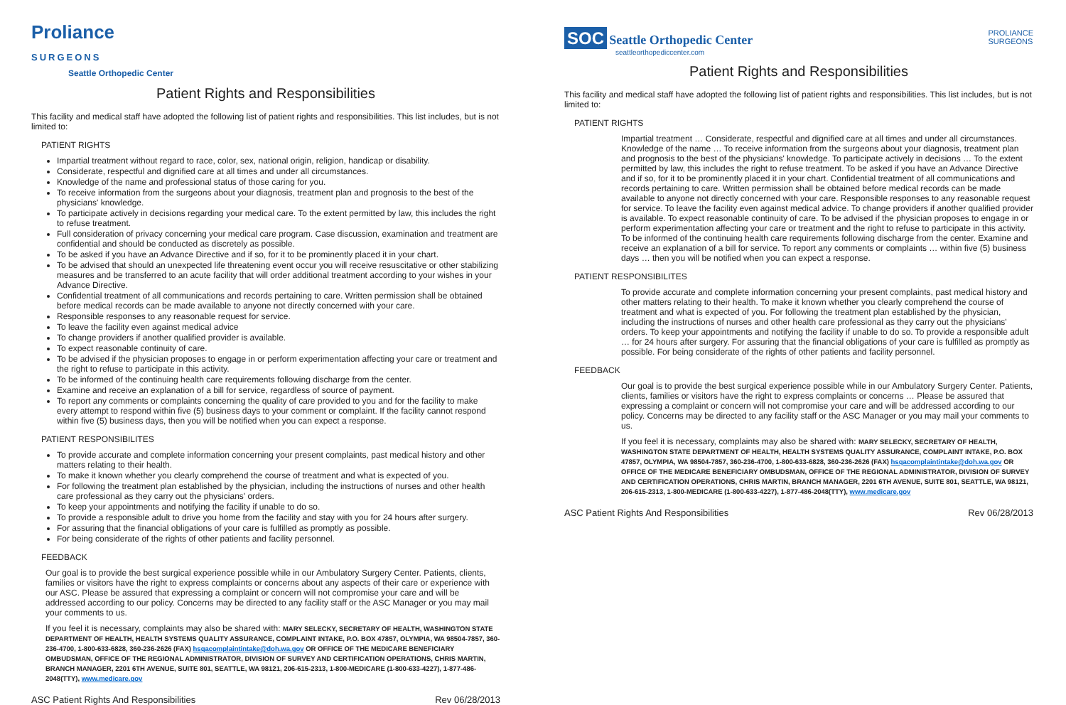Proliance
SURGEONS
Seattle Orthopedic Center
Patient Rights and Responsibilities
This facility and medical staff have adopted the following list of patient rights and responsibilities. This list includes, but is not limited to:
PATIENT RIGHTS
Impartial treatment without regard to race, color, sex, national origin, religion, handicap or disability.
Considerate, respectful and dignified care at all times and under all circumstances.
Knowledge of the name and professional status of those caring for you.
To receive information from the surgeons about your diagnosis, treatment plan and prognosis to the best of the physicians' knowledge.
To participate actively in decisions regarding your medical care. To the extent permitted by law, this includes the right to refuse treatment.
Full consideration of privacy concerning your medical care program. Case discussion, examination and treatment are confidential and should be conducted as discretely as possible.
To be asked if you have an Advance Directive and if so, for it to be prominently placed it in your chart.
To be advised that should an unexpected life threatening event occur you will receive resuscitative or other stabilizing measures and be transferred to an acute facility that will order additional treatment according to your wishes in your Advance Directive.
Confidential treatment of all communications and records pertaining to care. Written permission shall be obtained before medical records can be made available to anyone not directly concerned with your care.
Responsible responses to any reasonable request for service.
To leave the facility even against medical advice
To change providers if another qualified provider is available.
To expect reasonable continuity of care.
To be advised if the physician proposes to engage in or perform experimentation affecting your care or treatment and the right to refuse to participate in this activity.
To be informed of the continuing health care requirements following discharge from the center.
Examine and receive an explanation of a bill for service, regardless of source of payment.
To report any comments or complaints concerning the quality of care provided to you and for the facility to make every attempt to respond within five (5) business days to your comment or complaint. If the facility cannot respond within five (5) business days, then you will be notified when you can expect a response.
PATIENT RESPONSIBILITES
To provide accurate and complete information concerning your present complaints, past medical history and other matters relating to their health.
To make it known whether you clearly comprehend the course of treatment and what is expected of you.
For following the treatment plan established by the physician, including the instructions of nurses and other health care professional as they carry out the physicians' orders.
To keep your appointments and notifying the facility if unable to do so.
To provide a responsible adult to drive you home from the facility and stay with you for 24 hours after surgery.
For assuring that the financial obligations of your care is fulfilled as promptly as possible.
For being considerate of the rights of other patients and facility personnel.
FEEDBACK
Our goal is to provide the best surgical experience possible while in our Ambulatory Surgery Center. Patients, clients, families or visitors have the right to express complaints or concerns about any aspects of their care or experience with our ASC. Please be assured that expressing a complaint or concern will not compromise your care and will be addressed according to our policy. Concerns may be directed to any facility staff or the ASC Manager or you may mail your comments to us.
If you feel it is necessary, complaints may also be shared with: MARY SELECKY, SECRETARY OF HEALTH, WASHINGTON STATE DEPARTMENT OF HEALTH, HEALTH SYSTEMS QUALITY ASSURANCE, COMPLAINT INTAKE, P.O. BOX 47857, OLYMPIA, WA 98504-7857, 360-236-4700, 1-800-633-6828, 360-236-2626 (FAX) hsqacomplaintintake@doh.wa.gov OR OFFICE OF THE MEDICARE BENEFICIARY OMBUDSMAN, OFFICE OF THE REGIONAL ADMINISTRATOR, DIVISION OF SURVEY AND CERTIFICATION OPERATIONS, CHRIS MARTIN, BRANCH MANAGER, 2201 6TH AVENUE, SUITE 801, SEATTLE, WA 98121, 206-615-2313, 1-800-MEDICARE (1-800-633-4227), 1-877-486-2048(TTY), www.medicare.gov
ASC Patient Rights And Responsibilities Rev 06/28/2013
SOC Seattle Orthopedic Center
seattleorthopediccenter.com
PROLIANCE
SURGEONS
Patient Rights and Responsibilities
This facility and medical staff have adopted the following list of patient rights and responsibilities. This list includes, but is not limited to:
PATIENT RIGHTS
Impartial treatment … Considerate, respectful and dignified care at all times and under all circumstances. Knowledge of the name … To receive information from the surgeons about your diagnosis, treatment plan and prognosis to the best of the physicians' knowledge. To participate actively in decisions … To the extent permitted by law, this includes the right to refuse treatment. To be asked if you have an Advance Directive and if so, for it to be prominently placed it in your chart. Confidential treatment of all communications and records pertaining to care. Written permission shall be obtained before medical records can be made available to anyone not directly concerned with your care. Responsible responses to any reasonable request for service. To leave the facility even against medical advice. To change providers if another qualified provider is available. To expect reasonable continuity of care. To be advised if the physician proposes to engage in or perform experimentation affecting your care or treatment and the right to refuse to participate in this activity. To be informed of the continuing health care requirements following discharge from the center. Examine and receive an explanation of a bill for service. To report any comments or complaints … within five (5) business days … then you will be notified when you can expect a response.
PATIENT RESPONSIBILITES
To provide accurate and complete information concerning your present complaints, past medical history and other matters relating to their health. To make it known whether you clearly comprehend the course of treatment and what is expected of you. For following the treatment plan established by the physician, including the instructions of nurses and other health care professional as they carry out the physicians' orders. To keep your appointments and notifying the facility if unable to do so. To provide a responsible adult … for 24 hours after surgery. For assuring that the financial obligations of your care is fulfilled as promptly as possible. For being considerate of the rights of other patients and facility personnel.
FEEDBACK
Our goal is to provide the best surgical experience possible while in our Ambulatory Surgery Center. Patients, clients, families or visitors have the right to express complaints or concerns … Please be assured that expressing a complaint or concern will not compromise your care and will be addressed according to our policy. Concerns may be directed to any facility staff or the ASC Manager or you may mail your comments to us.
If you feel it is necessary, complaints may also be shared with: MARY SELECKY, SECRETARY OF HEALTH, WASHINGTON STATE DEPARTMENT OF HEALTH, HEALTH SYSTEMS QUALITY ASSURANCE, COMPLAINT INTAKE, P.O. BOX 47857, OLYMPIA, WA 98504-7857, 360-236-4700, 1-800-633-6828, 360-236-2626 (FAX) hsqacomplaintintake@doh.wa.gov OR OFFICE OF THE MEDICARE BENEFICIARY OMBUDSMAN, OFFICE OF THE REGIONAL ADMINISTRATOR, DIVISION OF SURVEY AND CERTIFICATION OPERATIONS, CHRIS MARTIN, BRANCH MANAGER, 2201 6TH AVENUE, SUITE 801, SEATTLE, WA 98121, 206-615-2313, 1-800-MEDICARE (1-800-633-4227), 1-877-486-2048(TTY), www.medicare.gov
ASC Patient Rights And Responsibilities Rev 06/28/2013